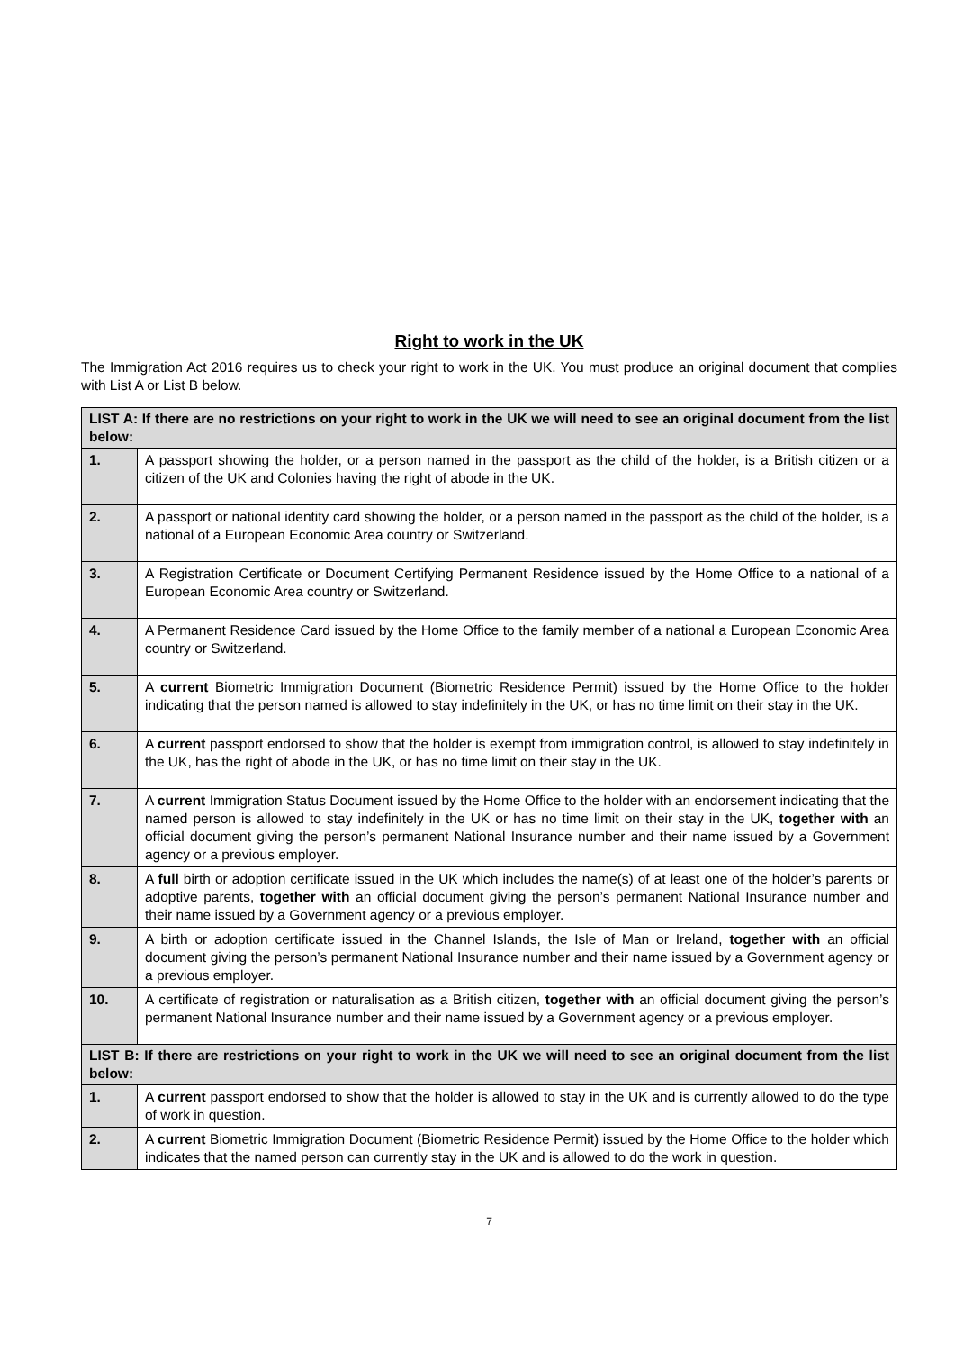Right to work in the UK
The Immigration Act 2016 requires us to check your right to work in the UK. You must produce an original document that complies with List A or List B below.
| LIST A: If there are no restrictions on your right to work in the UK we will need to see an original document from the list below: | |
| 1. | A passport showing the holder, or a person named in the passport as the child of the holder, is a British citizen or a citizen of the UK and Colonies having the right of abode in the UK. |
| 2. | A passport or national identity card showing the holder, or a person named in the passport as the child of the holder, is a national of a European Economic Area country or Switzerland. |
| 3. | A Registration Certificate or Document Certifying Permanent Residence issued by the Home Office to a national of a European Economic Area country or Switzerland. |
| 4. | A Permanent Residence Card issued by the Home Office to the family member of a national a European Economic Area country or Switzerland. |
| 5. | A current Biometric Immigration Document (Biometric Residence Permit) issued by the Home Office to the holder indicating that the person named is allowed to stay indefinitely in the UK, or has no time limit on their stay in the UK. |
| 6. | A current passport endorsed to show that the holder is exempt from immigration control, is allowed to stay indefinitely in the UK, has the right of abode in the UK, or has no time limit on their stay in the UK. |
| 7. | A current Immigration Status Document issued by the Home Office to the holder with an endorsement indicating that the named person is allowed to stay indefinitely in the UK or has no time limit on their stay in the UK, together with an official document giving the person’s permanent National Insurance number and their name issued by a Government agency or a previous employer. |
| 8. | A full birth or adoption certificate issued in the UK which includes the name(s) of at least one of the holder’s parents or adoptive parents, together with an official document giving the person’s permanent National Insurance number and their name issued by a Government agency or a previous employer. |
| 9. | A birth or adoption certificate issued in the Channel Islands, the Isle of Man or Ireland, together with an official document giving the person’s permanent National Insurance number and their name issued by a Government agency or a previous employer. |
| 10. | A certificate of registration or naturalisation as a British citizen, together with an official document giving the person’s permanent National Insurance number and their name issued by a Government agency or a previous employer. |
| LIST B: If there are restrictions on your right to work in the UK we will need to see an original document from the list below: | |
| 1. | A current passport endorsed to show that the holder is allowed to stay in the UK and is currently allowed to do the type of work in question. |
| 2. | A current Biometric Immigration Document (Biometric Residence Permit) issued by the Home Office to the holder which indicates that the named person can currently stay in the UK and is allowed to do the work in question. |
7